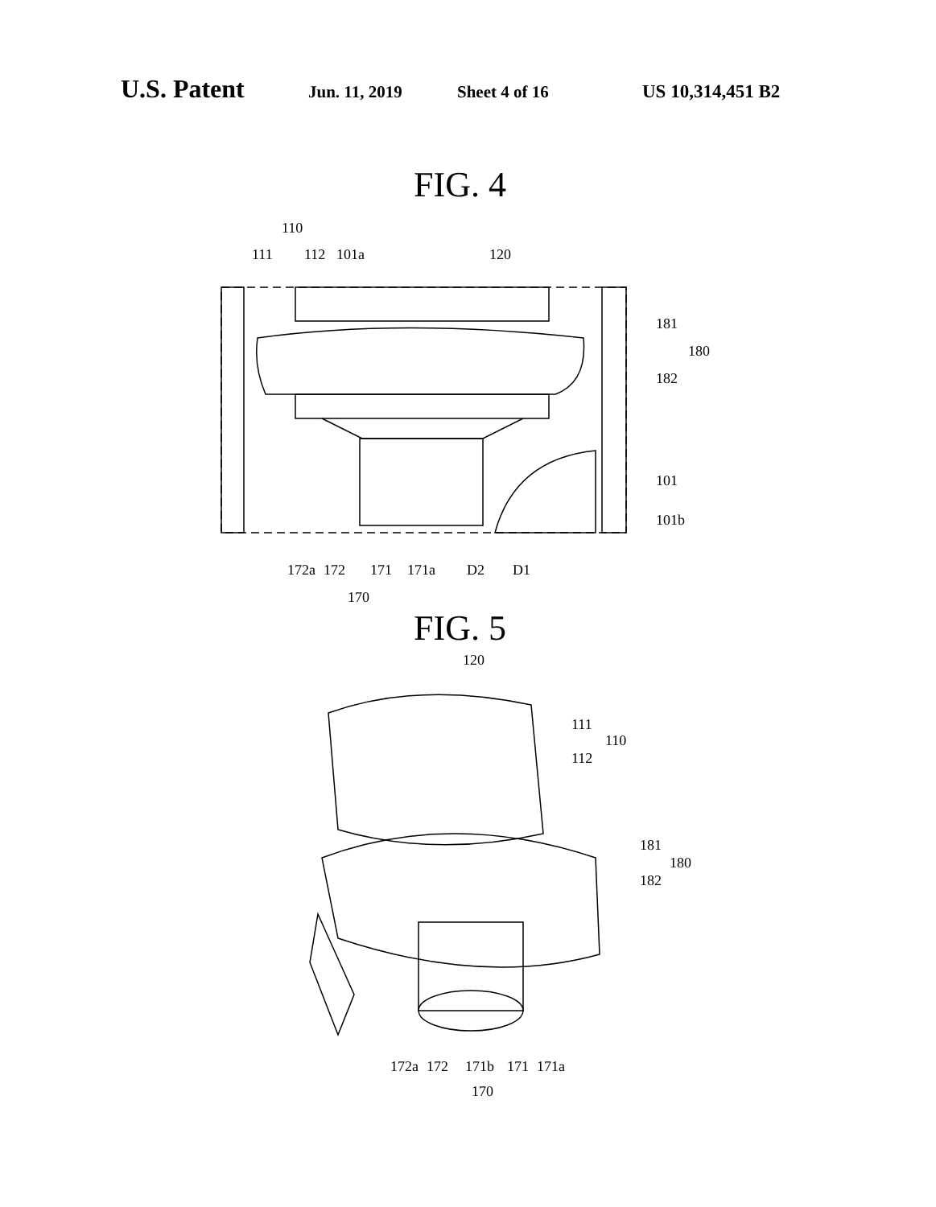U.S. Patent Jun. 11, 2019 Sheet 4 of 16 US 10,314,451 B2
FIG. 4
110
111
112
101a
120
181
180
182
101
101b
172a
172
171
171a
D2
D1
170
FIG. 5
120
111
110
112
181
180
182
172a
172
171b
171
171a
170